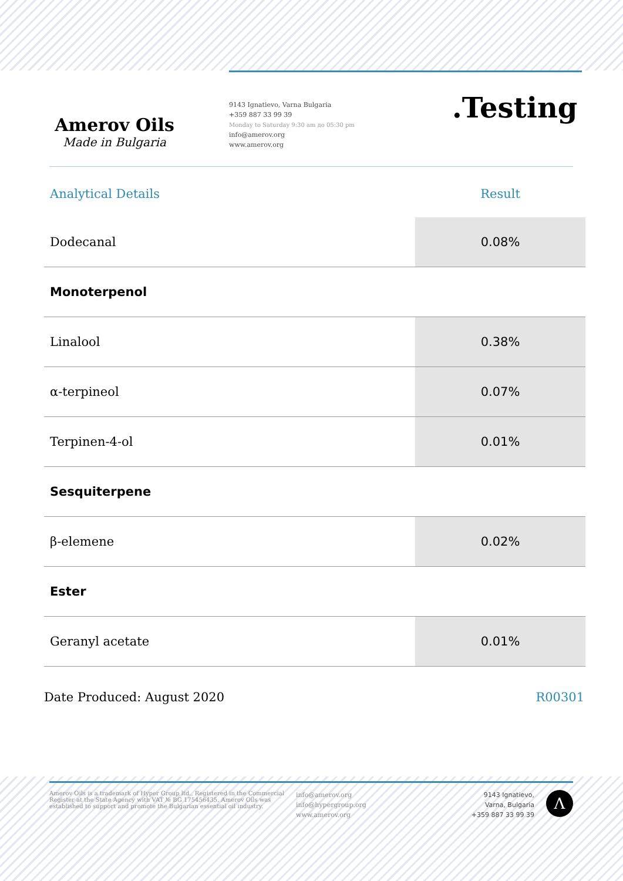Amerov Oils
Made in Bulgaria
9143 Ignatievo, Varna Bulgaria
+359 887 33 99 39
Monday to Saturday 9:30 am до 05:30 pm
info@amerov.org
www.amerov.org
.Testing
| Analytical Details | Result |
| --- | --- |
| Dodecanal | 0.08% |
| Monoterpenol | |
| Linalool | 0.38% |
| α-terpineol | 0.07% |
| Terpinen-4-ol | 0.01% |
| Sesquiterpene | |
| β-elemene | 0.02% |
| Ester | |
| Geranyl acetate | 0.01% |
Date Produced: August 2020 R00301
Amerov Oils is a trademark of Hyper Group ltd., Registered in the Commercial Register at the State Agency with VAT № BG 175456435. Amerov Oils was established to support and promote the Bulgarian essential oil industry.
info@amerov.org
info@hypergroup.org
www.amerov.org
9143 Ignatievo,
Varna, Bulgaria
+359 887 33 99 39
Λ